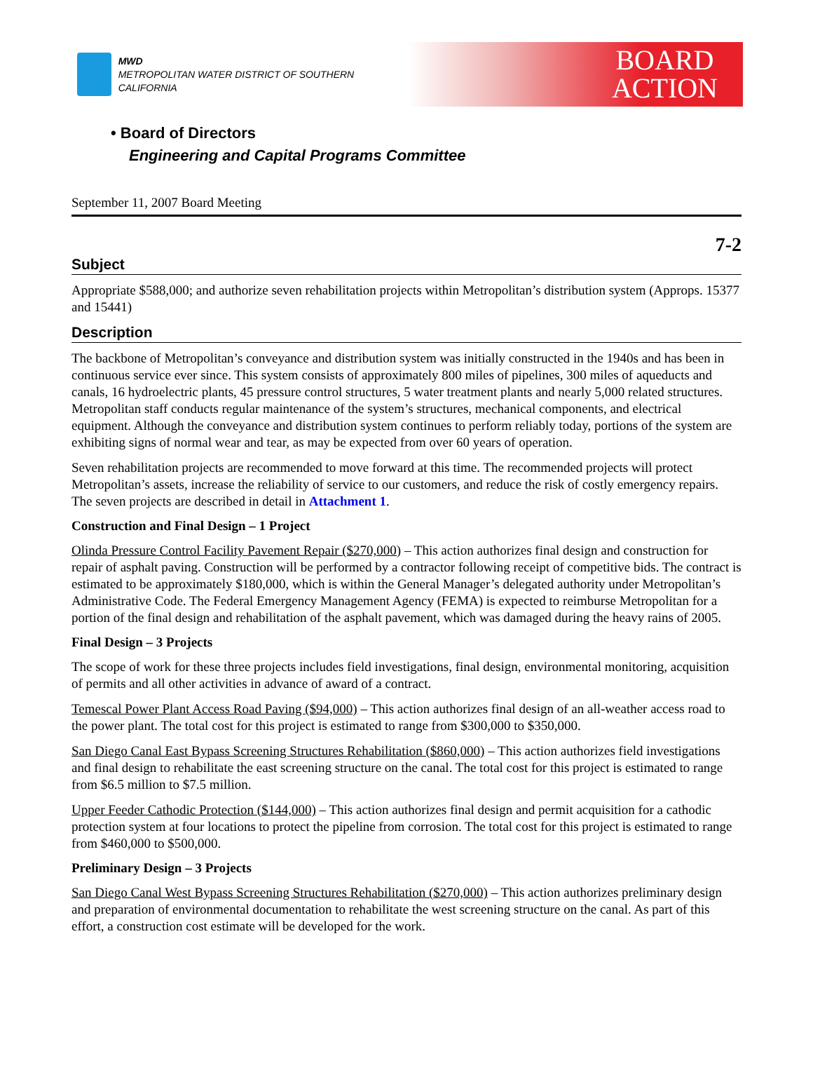MWD
METROPOLITAN WATER DISTRICT OF SOUTHERN CALIFORNIA
BOARD
ACTION
• Board of Directors
Engineering and Capital Programs Committee
September 11, 2007 Board Meeting
7-2
Subject
Appropriate $588,000; and authorize seven rehabilitation projects within Metropolitan’s distribution system (Approps. 15377 and 15441)
Description
The backbone of Metropolitan’s conveyance and distribution system was initially constructed in the 1940s and has been in continuous service ever since. This system consists of approximately 800 miles of pipelines, 300 miles of aqueducts and canals, 16 hydroelectric plants, 45 pressure control structures, 5 water treatment plants and nearly 5,000 related structures. Metropolitan staff conducts regular maintenance of the system’s structures, mechanical components, and electrical equipment. Although the conveyance and distribution system continues to perform reliably today, portions of the system are exhibiting signs of normal wear and tear, as may be expected from over 60 years of operation.
Seven rehabilitation projects are recommended to move forward at this time. The recommended projects will protect Metropolitan’s assets, increase the reliability of service to our customers, and reduce the risk of costly emergency repairs. The seven projects are described in detail in Attachment 1.
Construction and Final Design – 1 Project
Olinda Pressure Control Facility Pavement Repair ($270,000) – This action authorizes final design and construction for repair of asphalt paving. Construction will be performed by a contractor following receipt of competitive bids. The contract is estimated to be approximately $180,000, which is within the General Manager’s delegated authority under Metropolitan’s Administrative Code. The Federal Emergency Management Agency (FEMA) is expected to reimburse Metropolitan for a portion of the final design and rehabilitation of the asphalt pavement, which was damaged during the heavy rains of 2005.
Final Design – 3 Projects
The scope of work for these three projects includes field investigations, final design, environmental monitoring, acquisition of permits and all other activities in advance of award of a contract.
Temescal Power Plant Access Road Paving ($94,000) – This action authorizes final design of an all-weather access road to the power plant. The total cost for this project is estimated to range from $300,000 to $350,000.
San Diego Canal East Bypass Screening Structures Rehabilitation ($860,000) – This action authorizes field investigations and final design to rehabilitate the east screening structure on the canal. The total cost for this project is estimated to range from $6.5 million to $7.5 million.
Upper Feeder Cathodic Protection ($144,000) – This action authorizes final design and permit acquisition for a cathodic protection system at four locations to protect the pipeline from corrosion. The total cost for this project is estimated to range from $460,000 to $500,000.
Preliminary Design – 3 Projects
San Diego Canal West Bypass Screening Structures Rehabilitation ($270,000) – This action authorizes preliminary design and preparation of environmental documentation to rehabilitate the west screening structure on the canal. As part of this effort, a construction cost estimate will be developed for the work.